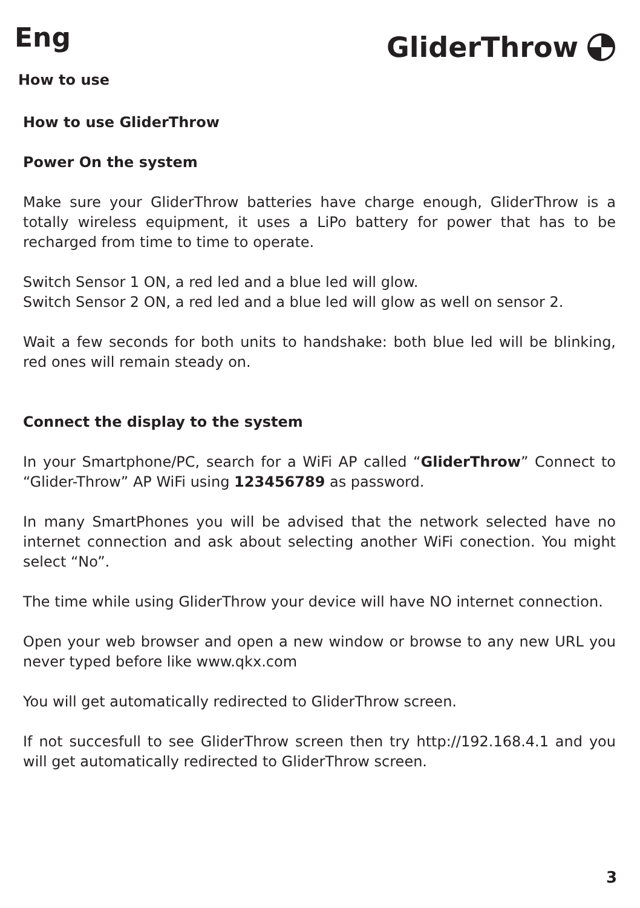Eng
GliderThrow
How to use
How to use GliderThrow
Power On the system
Make sure your GliderThrow batteries have charge enough, GliderThrow is a totally wireless equipment, it uses a LiPo battery for power that has to be recharged from time to time to operate.
Switch Sensor 1 ON, a red led and a blue led will glow.
Switch Sensor 2 ON, a red led and a blue led will glow as well on sensor 2.
Wait a few seconds for both units to handshake: both blue led will be blinking, red ones will remain steady on.
Connect the display to the system
In your Smartphone/PC, search for a WiFi AP called “GliderThrow” Connect to “Glider-Throw” AP WiFi using 123456789 as password.
In many SmartPhones you will be advised that the network selected have no internet connection and ask about selecting another WiFi conection. You might select “No”.
The time while using GliderThrow your device will have NO internet connection.
Open your web browser and open a new window or browse to any new URL you never typed before like www.qkx.com
You will get automatically redirected to GliderThrow screen.
If not succesfull to see GliderThrow screen then try http://192.168.4.1 and you will get automatically redirected to GliderThrow screen.
3